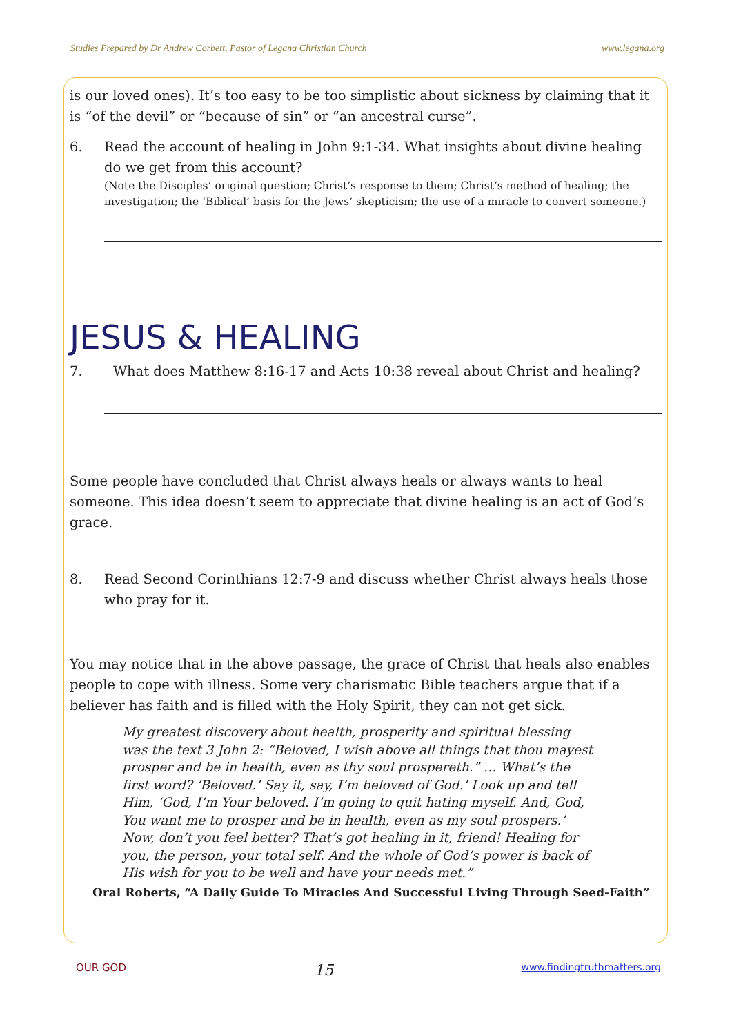Studies Prepared by Dr Andrew Corbett, Pastor of Legana Christian Church www.legana.org
is our loved ones). It’s too easy to be too simplistic about sickness by claiming that it is “of the devil” or “because of sin” or “an ancestral curse”.
6. Read the account of healing in John 9:1-34. What insights about divine healing do we get from this account?
(Note the Disciples’ original question; Christ’s response to them; Christ’s method of healing; the investigation; the ‘Biblical’ basis for the Jews’ skepticism; the use of a miracle to convert someone.)
JESUS & HEALING
7. What does Matthew 8:16-17 and Acts 10:38 reveal about Christ and healing?
Some people have concluded that Christ always heals or always wants to heal someone. This idea doesn’t seem to appreciate that divine healing is an act of God’s grace.
8. Read Second Corinthians 12:7-9 and discuss whether Christ always heals those who pray for it.
You may notice that in the above passage, the grace of Christ that heals also enables people to cope with illness. Some very charismatic Bible teachers argue that if a believer has faith and is filled with the Holy Spirit, they can not get sick.
My greatest discovery about health, prosperity and spiritual blessing was the text 3 John 2: “Beloved, I wish above all things that thou mayest prosper and be in health, even as thy soul prospereth.” … What’s the first word? ‘Beloved.’ Say it, say, I’m beloved of God.’ Look up and tell Him, ‘God, I’m Your beloved. I’m going to quit hating myself. And, God, You want me to prosper and be in health, even as my soul prospers.’ Now, don’t you feel better? That’s got healing in it, friend! Healing for you, the person, your total self. And the whole of God’s power is back of His wish for you to be well and have your needs met.”
Oral Roberts, “A Daily Guide To Miracles And Successful Living Through Seed-Faith”
OUR GOD 15 www.findingtruthmatters.org